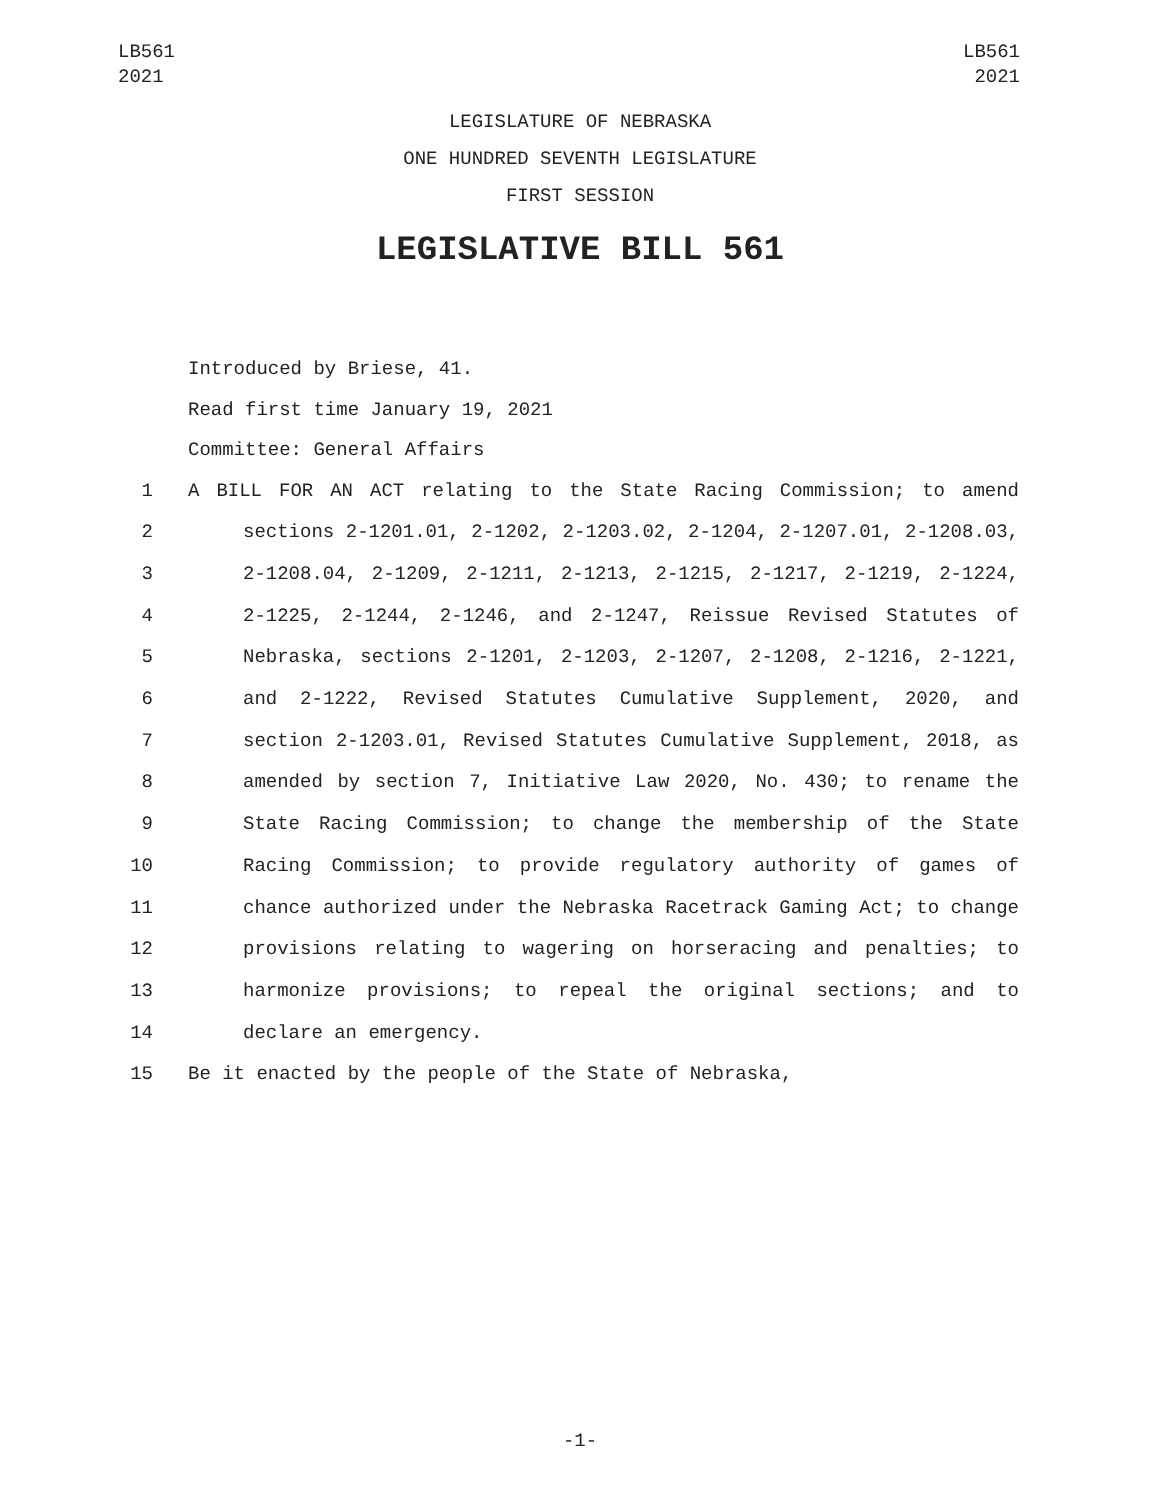LB561
2021
LB561
2021
LEGISLATURE OF NEBRASKA
ONE HUNDRED SEVENTH LEGISLATURE
FIRST SESSION
LEGISLATIVE BILL 561
Introduced by Briese, 41.
Read first time January 19, 2021
Committee: General Affairs
1 A BILL FOR AN ACT relating to the State Racing Commission; to amend
2 sections 2-1201.01, 2-1202, 2-1203.02, 2-1204, 2-1207.01, 2-1208.03,
3 2-1208.04, 2-1209, 2-1211, 2-1213, 2-1215, 2-1217, 2-1219, 2-1224,
4 2-1225, 2-1244, 2-1246, and 2-1247, Reissue Revised Statutes of
5 Nebraska, sections 2-1201, 2-1203, 2-1207, 2-1208, 2-1216, 2-1221,
6 and 2-1222, Revised Statutes Cumulative Supplement, 2020, and
7 section 2-1203.01, Revised Statutes Cumulative Supplement, 2018, as
8 amended by section 7, Initiative Law 2020, No. 430; to rename the
9 State Racing Commission; to change the membership of the State
10 Racing Commission; to provide regulatory authority of games of
11 chance authorized under the Nebraska Racetrack Gaming Act; to change
12 provisions relating to wagering on horseracing and penalties; to
13 harmonize provisions; to repeal the original sections; and to
14 declare an emergency.
15 Be it enacted by the people of the State of Nebraska,
-1-